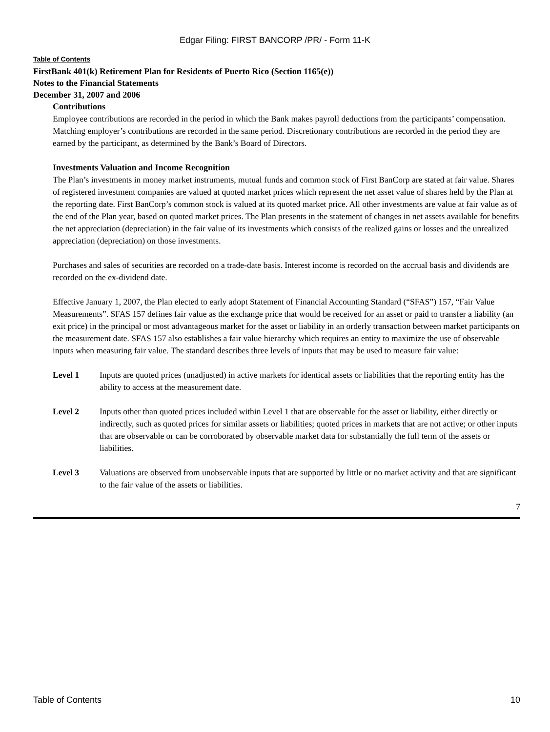Edgar Filing: FIRST BANCORP /PR/ - Form 11-K
Table of Contents
FirstBank 401(k) Retirement Plan for Residents of Puerto Rico (Section 1165(e))
Notes to the Financial Statements
December 31, 2007 and 2006
Contributions
Employee contributions are recorded in the period in which the Bank makes payroll deductions from the participants’ compensation. Matching employer’s contributions are recorded in the same period. Discretionary contributions are recorded in the period they are earned by the participant, as determined by the Bank’s Board of Directors.
Investments Valuation and Income Recognition
The Plan’s investments in money market instruments, mutual funds and common stock of First BanCorp are stated at fair value. Shares of registered investment companies are valued at quoted market prices which represent the net asset value of shares held by the Plan at the reporting date. First BanCorp’s common stock is valued at its quoted market price. All other investments are value at fair value as of the end of the Plan year, based on quoted market prices. The Plan presents in the statement of changes in net assets available for benefits the net appreciation (depreciation) in the fair value of its investments which consists of the realized gains or losses and the unrealized appreciation (depreciation) on those investments.
Purchases and sales of securities are recorded on a trade-date basis. Interest income is recorded on the accrual basis and dividends are recorded on the ex-dividend date.
Effective January 1, 2007, the Plan elected to early adopt Statement of Financial Accounting Standard (“SFAS”) 157, “Fair Value Measurements”. SFAS 157 defines fair value as the exchange price that would be received for an asset or paid to transfer a liability (an exit price) in the principal or most advantageous market for the asset or liability in an orderly transaction between market participants on the measurement date. SFAS 157 also establishes a fair value hierarchy which requires an entity to maximize the use of observable inputs when measuring fair value. The standard describes three levels of inputs that may be used to measure fair value:
Level 1 Inputs are quoted prices (unadjusted) in active markets for identical assets or liabilities that the reporting entity has the ability to access at the measurement date.
Level 2 Inputs other than quoted prices included within Level 1 that are observable for the asset or liability, either directly or indirectly, such as quoted prices for similar assets or liabilities; quoted prices in markets that are not active; or other inputs that are observable or can be corroborated by observable market data for substantially the full term of the assets or liabilities.
Level 3 Valuations are observed from unobservable inputs that are supported by little or no market activity and that are significant to the fair value of the assets or liabilities.
7
Table of Contents 10